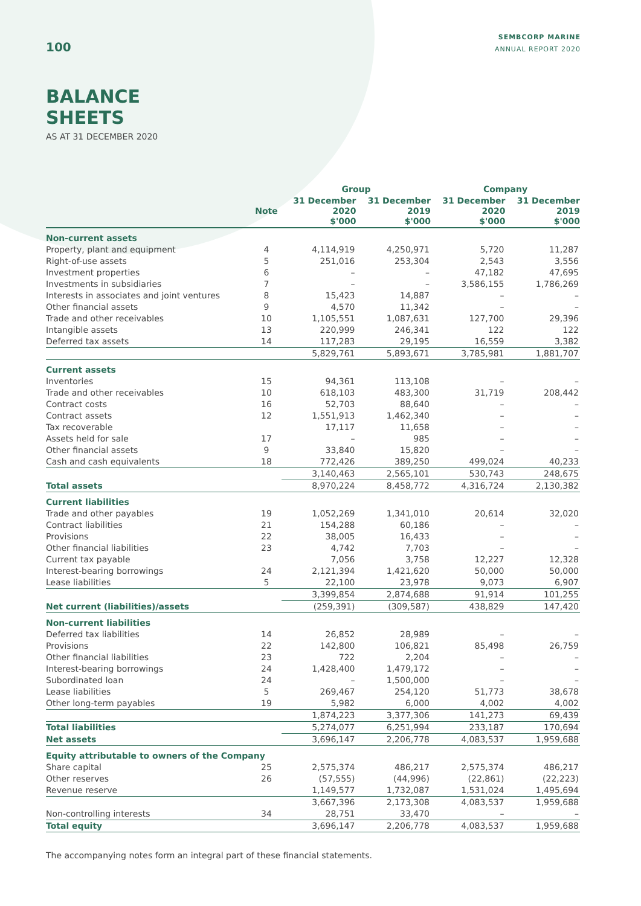100
SEMBCORP MARINE
ANNUAL REPORT 2020
BALANCE
SHEETS
AS AT 31 DECEMBER 2020
| | | Group | | Company | |
| --- | --- | --- | --- | --- | --- |
| | Note | 31 December 2020 $'000 | 31 December 2019 $'000 | 31 December 2020 $'000 | 31 December 2019 $'000 |
| Non-current assets | | | | | |
| Property, plant and equipment | 4 | 4,114,919 | 4,250,971 | 5,720 | 11,287 |
| Right-of-use assets | 5 | 251,016 | 253,304 | 2,543 | 3,556 |
| Investment properties | 6 | – | – | 47,182 | 47,695 |
| Investments in subsidiaries | 7 | – | – | 3,586,155 | 1,786,269 |
| Interests in associates and joint ventures | 8 | 15,423 | 14,887 | – | – |
| Other financial assets | 9 | 4,570 | 11,342 | – | – |
| Trade and other receivables | 10 | 1,105,551 | 1,087,631 | 127,700 | 29,396 |
| Intangible assets | 13 | 220,999 | 246,341 | 122 | 122 |
| Deferred tax assets | 14 | 117,283 | 29,195 | 16,559 | 3,382 |
| | | 5,829,761 | 5,893,671 | 3,785,981 | 1,881,707 |
| Current assets | | | | | |
| Inventories | 15 | 94,361 | 113,108 | – | – |
| Trade and other receivables | 10 | 618,103 | 483,300 | 31,719 | 208,442 |
| Contract costs | 16 | 52,703 | 88,640 | – | – |
| Contract assets | 12 | 1,551,913 | 1,462,340 | – | – |
| Tax recoverable | | 17,117 | 11,658 | – | – |
| Assets held for sale | 17 | – | 985 | – | – |
| Other financial assets | 9 | 33,840 | 15,820 | – | – |
| Cash and cash equivalents | 18 | 772,426 | 389,250 | 499,024 | 40,233 |
| | | 3,140,463 | 2,565,101 | 530,743 | 248,675 |
| Total assets | | 8,970,224 | 8,458,772 | 4,316,724 | 2,130,382 |
| Current liabilities | | | | | |
| Trade and other payables | 19 | 1,052,269 | 1,341,010 | 20,614 | 32,020 |
| Contract liabilities | 21 | 154,288 | 60,186 | – | – |
| Provisions | 22 | 38,005 | 16,433 | – | – |
| Other financial liabilities | 23 | 4,742 | 7,703 | – | – |
| Current tax payable | | 7,056 | 3,758 | 12,227 | 12,328 |
| Interest-bearing borrowings | 24 | 2,121,394 | 1,421,620 | 50,000 | 50,000 |
| Lease liabilities | 5 | 22,100 | 23,978 | 9,073 | 6,907 |
| | | 3,399,854 | 2,874,688 | 91,914 | 101,255 |
| Net current (liabilities)/assets | | (259,391) | (309,587) | 438,829 | 147,420 |
| Non-current liabilities | | | | | |
| Deferred tax liabilities | 14 | 26,852 | 28,989 | – | – |
| Provisions | 22 | 142,800 | 106,821 | 85,498 | 26,759 |
| Other financial liabilities | 23 | 722 | 2,204 | – | – |
| Interest-bearing borrowings | 24 | 1,428,400 | 1,479,172 | – | – |
| Subordinated loan | 24 | – | 1,500,000 | – | – |
| Lease liabilities | 5 | 269,467 | 254,120 | 51,773 | 38,678 |
| Other long-term payables | 19 | 5,982 | 6,000 | 4,002 | 4,002 |
| | | 1,874,223 | 3,377,306 | 141,273 | 69,439 |
| Total liabilities | | 5,274,077 | 6,251,994 | 233,187 | 170,694 |
| Net assets | | 3,696,147 | 2,206,778 | 4,083,537 | 1,959,688 |
| Equity attributable to owners of the Company | | | | | |
| Share capital | 25 | 2,575,374 | 486,217 | 2,575,374 | 486,217 |
| Other reserves | 26 | (57,555) | (44,996) | (22,861) | (22,223) |
| Revenue reserve | | 1,149,577 | 1,732,087 | 1,531,024 | 1,495,694 |
| | | 3,667,396 | 2,173,308 | 4,083,537 | 1,959,688 |
| Non-controlling interests | 34 | 28,751 | 33,470 | – | – |
| Total equity | | 3,696,147 | 2,206,778 | 4,083,537 | 1,959,688 |
The accompanying notes form an integral part of these financial statements.